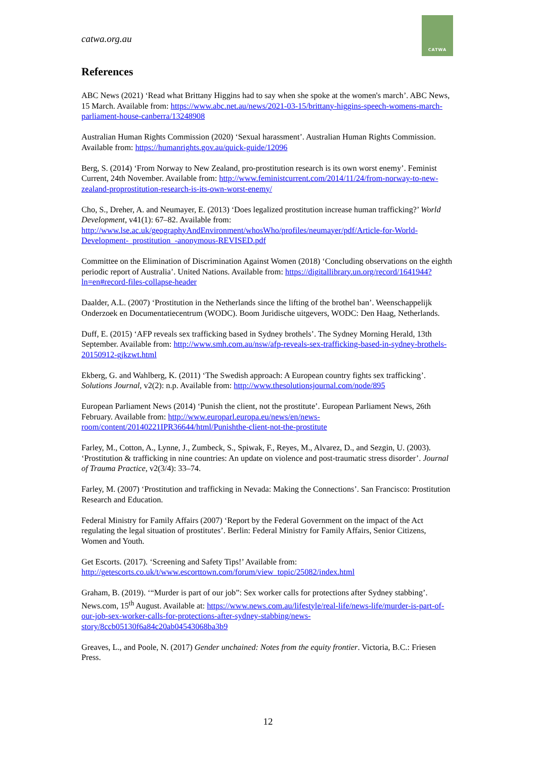catwa.org.au
CATWA
References
ABC News (2021) ‘Read what Brittany Higgins had to say when she spoke at the women's march’. ABC News, 15 March. Available from: https://www.abc.net.au/news/2021-03-15/brittany-higgins-speech-womens-march-parliament-house-canberra/13248908
Australian Human Rights Commission (2020) ‘Sexual harassment’. Australian Human Rights Commission. Available from: https://humanrights.gov.au/quick-guide/12096
Berg, S. (2014) ‘From Norway to New Zealand, pro-prostitution research is its own worst enemy’. Feminist Current, 24th November. Available from: http://www.feministcurrent.com/2014/11/24/from-norway-to-new-zealand-proprostitution-research-is-its-own-worst-enemy/
Cho, S., Dreher, A. and Neumayer, E. (2013) ‘Does legalized prostitution increase human trafficking?’ World Development, v41(1): 67–82. Available from: http://www.lse.ac.uk/geographyAndEnvironment/whosWho/profiles/neumayer/pdf/Article-for-World-Development-_prostitution_-anonymous-REVISED.pdf
Committee on the Elimination of Discrimination Against Women (2018) ‘Concluding observations on the eighth periodic report of Australia’. United Nations. Available from: https://digitallibrary.un.org/record/1641944?ln=en#record-files-collapse-header
Daalder, A.L. (2007) ‘Prostitution in the Netherlands since the lifting of the brothel ban’. Weenschappelijk Onderzoek en Documentatiecentrum (WODC). Boom Juridische uitgevers, WODC: Den Haag, Netherlands.
Duff, E. (2015) ‘AFP reveals sex trafficking based in Sydney brothels’. The Sydney Morning Herald, 13th September. Available from: http://www.smh.com.au/nsw/afp-reveals-sex-trafficking-based-in-sydney-brothels-20150912-gjkzwt.html
Ekberg, G. and Wahlberg, K. (2011) ‘The Swedish approach: A European country fights sex trafficking’. Solutions Journal, v2(2): n.p. Available from: http://www.thesolutionsjournal.com/node/895
European Parliament News (2014) ‘Punish the client, not the prostitute’. European Parliament News, 26th February. Available from: http://www.europarl.europa.eu/news/en/news-room/content/20140221IPR36644/html/Punishthe-client-not-the-prostitute
Farley, M., Cotton, A., Lynne, J., Zumbeck, S., Spiwak, F., Reyes, M., Alvarez, D., and Sezgin, U. (2003). ‘Prostitution & trafficking in nine countries: An update on violence and post-traumatic stress disorder’. Journal of Trauma Practice, v2(3/4): 33–74.
Farley, M. (2007) ‘Prostitution and trafficking in Nevada: Making the Connections’. San Francisco: Prostitution Research and Education.
Federal Ministry for Family Affairs (2007) ‘Report by the Federal Government on the impact of the Act regulating the legal situation of prostitutes’. Berlin: Federal Ministry for Family Affairs, Senior Citizens, Women and Youth.
Get Escorts. (2017). ‘Screening and Safety Tips!’ Available from: http://getescorts.co.uk/t/www.escorttown.com/forum/view_topic/25082/index.html
Graham, B. (2019). ‘“Murder is part of our job”: Sex worker calls for protections after Sydney stabbing’. News.com, 15<sup>th</sup> August. Available at: https://www.news.com.au/lifestyle/real-life/news-life/murder-is-part-of-our-job-sex-worker-calls-for-protections-after-sydney-stabbing/news-story/8ccb05130f6a84c20ab04543068ba3b9
Greaves, L., and Poole, N. (2017) Gender unchained: Notes from the equity frontier. Victoria, B.C.: Friesen Press.
12